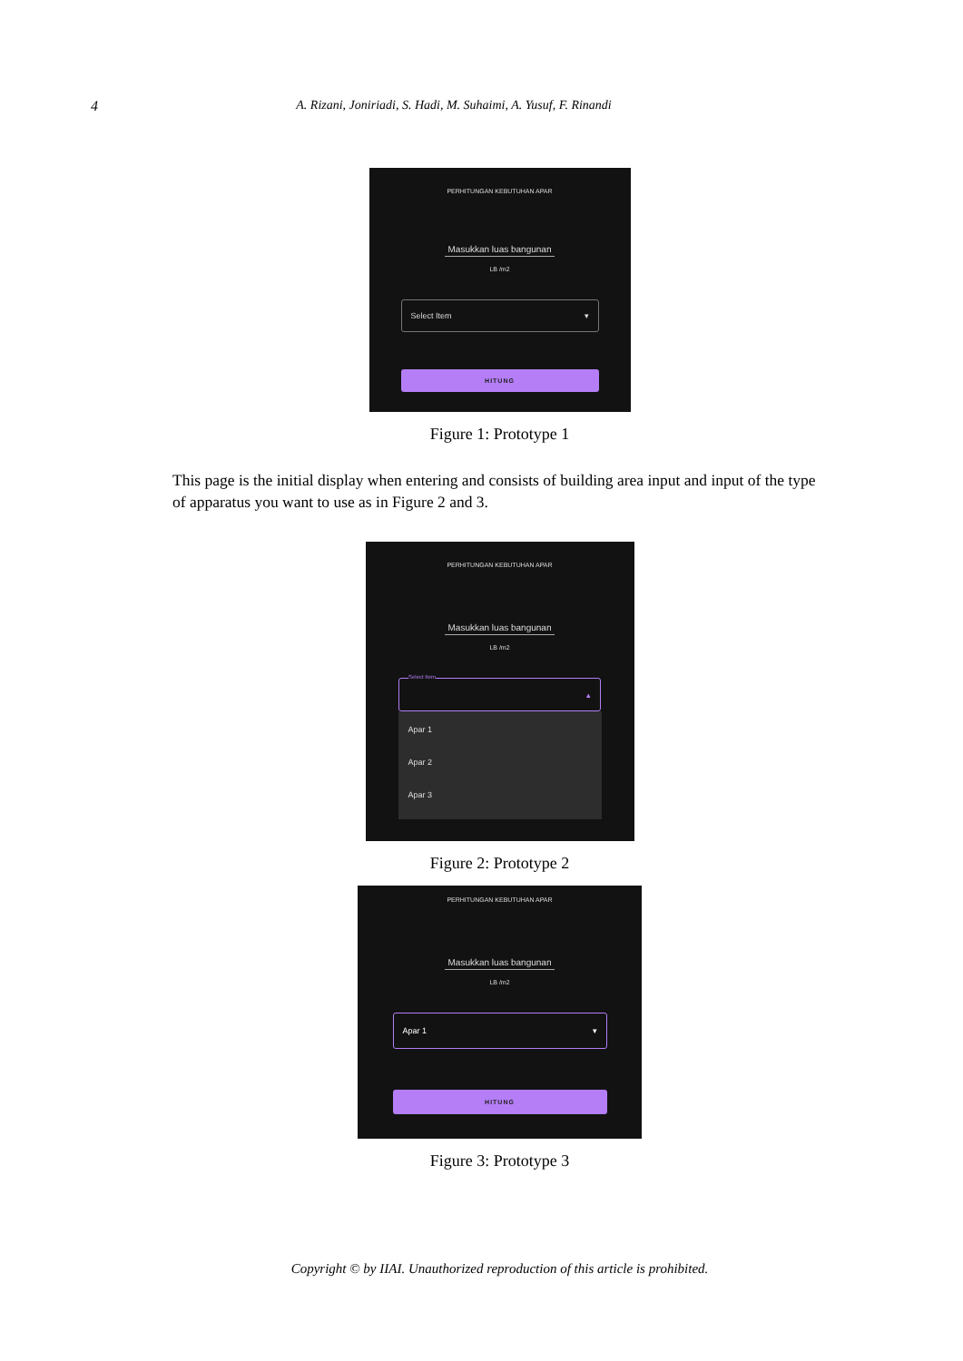4 A. Rizani, Joniriadi, S. Hadi, M. Suhaimi, A. Yusuf, F. Rinandi
PERHITUNGAN KEBUTUHAN APAR
Masukkan luas bangunan
LB /m2
Select Item ▾
HITUNG
Figure 1: Prototype 1
This page is the initial display when entering and consists of building area input and input of the type of apparatus you want to use as in Figure 2 and 3.
PERHITUNGAN KEBUTUHAN APAR
Masukkan luas bangunan
LB /m2
Select Item ▴
Apar 1
Apar 2
Apar 3
Figure 2: Prototype 2
PERHITUNGAN KEBUTUHAN APAR
Masukkan luas bangunan
LB /m2
Apar 1 ▾
HITUNG
Figure 3: Prototype 3
Copyright © by IIAI. Unauthorized reproduction of this article is prohibited.